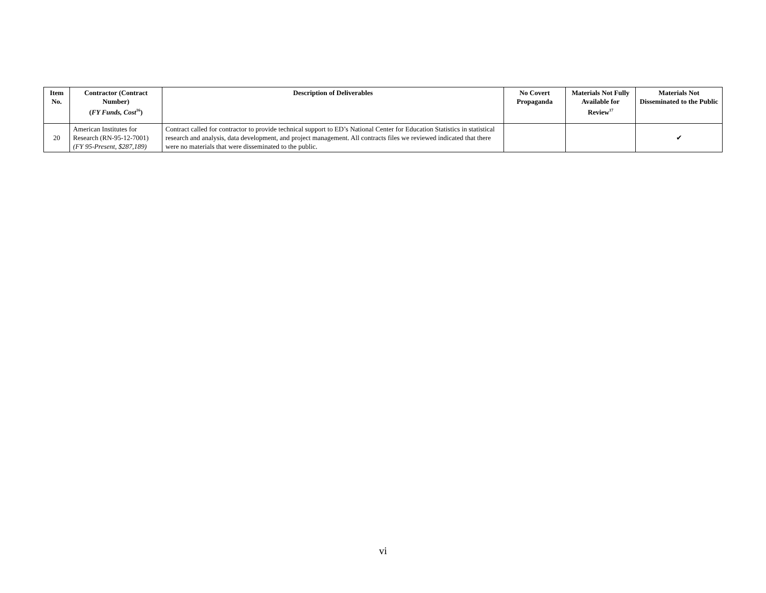| Item No. | Contractor (Contract Number) ( FY Funds, Cost<sup>16</sup>) | Description of Deliverables | No Covert Propaganda | Materials Not Fully Available for Review<sup>17</sup> | Materials Not Disseminated to the Public |
| --- | --- | --- | --- | --- | --- |
| 20 | American Institutes for Research (RN-95-12-7001) (FY 95-Present, $287,189) | Contract called for contractor to provide technical support to ED’s National Center for Education Statistics in statistical research and analysis, data development, and project management. All contracts files we reviewed indicated that there were no materials that were disseminated to the public. | | | ✔ |
vi